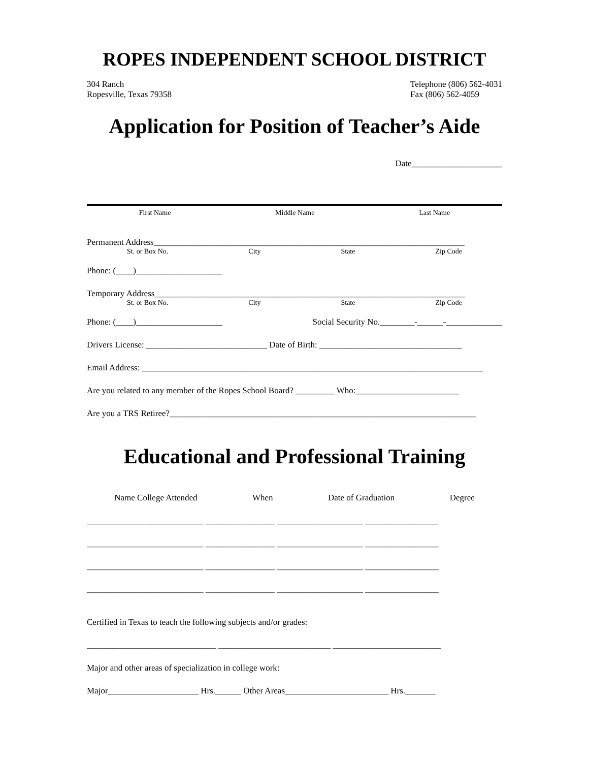ROPES INDEPENDENT SCHOOL DISTRICT
304 Ranch
Ropesville, Texas 79358
Telephone (806) 562-4031
Fax (806) 562-4059
Application for Position of Teacher’s Aide
Date_____________________
First Name Middle Name Last Name
Permanent Address________________________________________________________________________
St. or Box No. City State Zip Code
Phone: (____)____________________
Temporary Address________________________________________________________________________
St. or Box No. City State Zip Code
Phone: (____)____________________ Social Security No.________-______-_____________
Drivers License: ____________________________ Date of Birth: _________________________________
Email Address: _______________________________________________________________________________
Are you related to any member of the Ropes School Board? _________ Who:________________________
Are you a TRS Retiree?_______________________________________________________________________
Educational and Professional Training
Name College Attended When Date of Graduation Degree
___________________________ ________________ ____________________ _________________
___________________________ ________________ ____________________ _________________
___________________________ ________________ ____________________ _________________
___________________________ ________________ ____________________ _________________
Certified in Texas to teach the following subjects and/or grades:
______________________________ __________________________ _________________________
Major and other areas of specialization in college work:
Major_____________________ Hrs.______ Other Areas________________________ Hrs._______